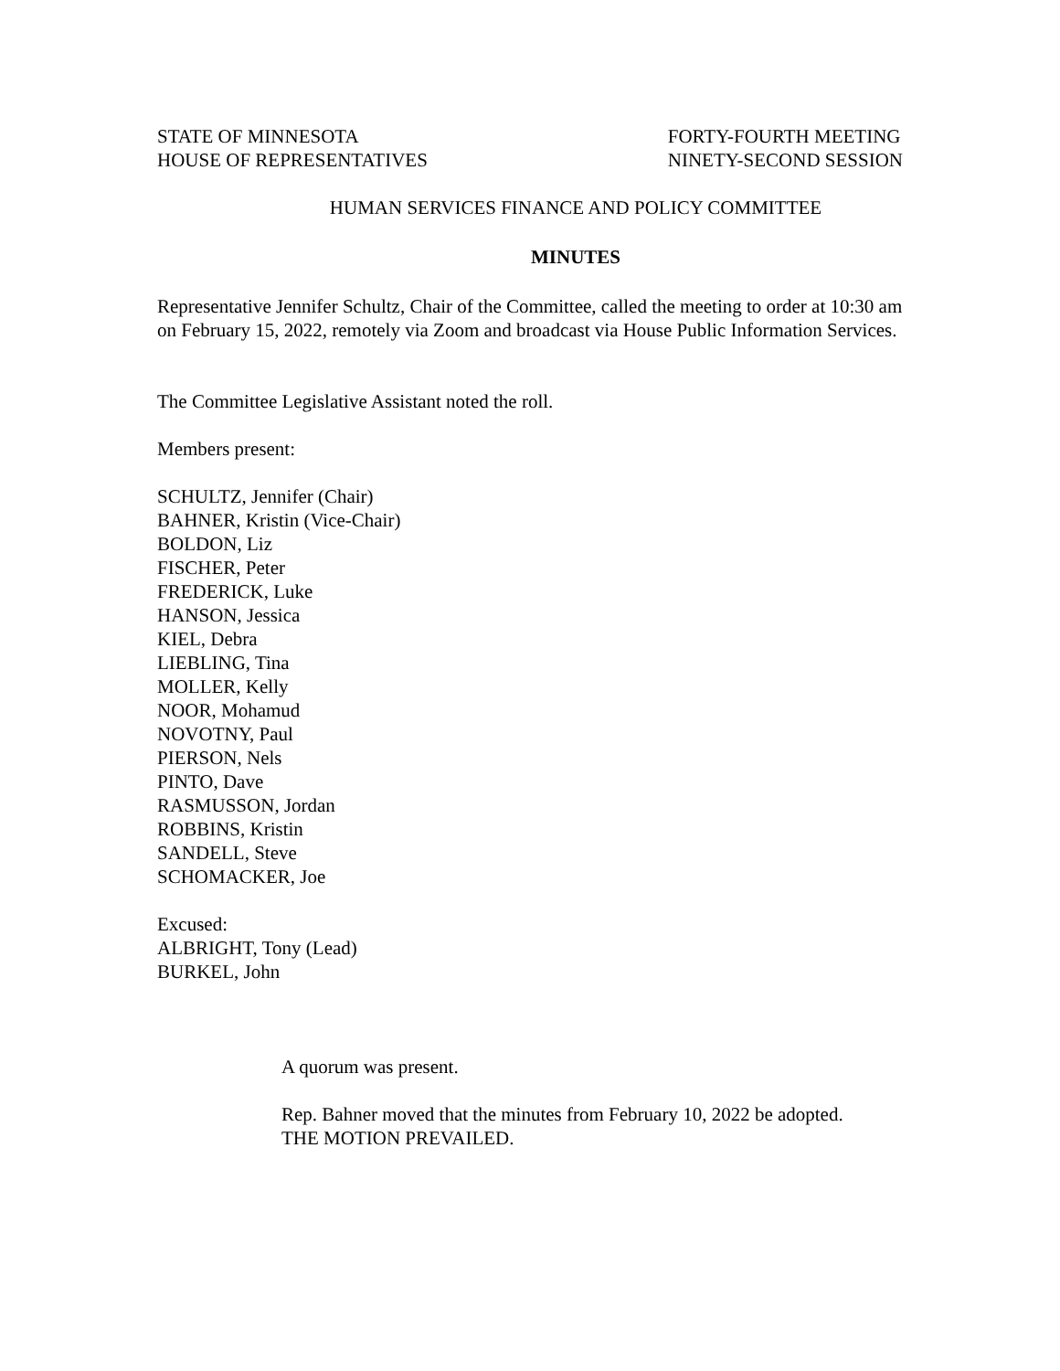STATE OF MINNESOTA
HOUSE OF REPRESENTATIVES
FORTY-FOURTH MEETING
NINETY-SECOND SESSION
HUMAN SERVICES FINANCE AND POLICY COMMITTEE
MINUTES
Representative Jennifer Schultz, Chair of the Committee, called the meeting to order at 10:30 am on February 15, 2022, remotely via Zoom and broadcast via House Public Information Services.
The Committee Legislative Assistant noted the roll.
Members present:
SCHULTZ, Jennifer (Chair)
BAHNER, Kristin (Vice-Chair)
BOLDON, Liz
FISCHER, Peter
FREDERICK, Luke
HANSON, Jessica
KIEL, Debra
LIEBLING, Tina
MOLLER, Kelly
NOOR, Mohamud
NOVOTNY, Paul
PIERSON, Nels
PINTO, Dave
RASMUSSON, Jordan
ROBBINS, Kristin
SANDELL, Steve
SCHOMACKER, Joe
Excused:
ALBRIGHT, Tony (Lead)
BURKEL, John
A quorum was present.
Rep. Bahner moved that the minutes from February 10, 2022 be adopted.
THE MOTION PREVAILED.